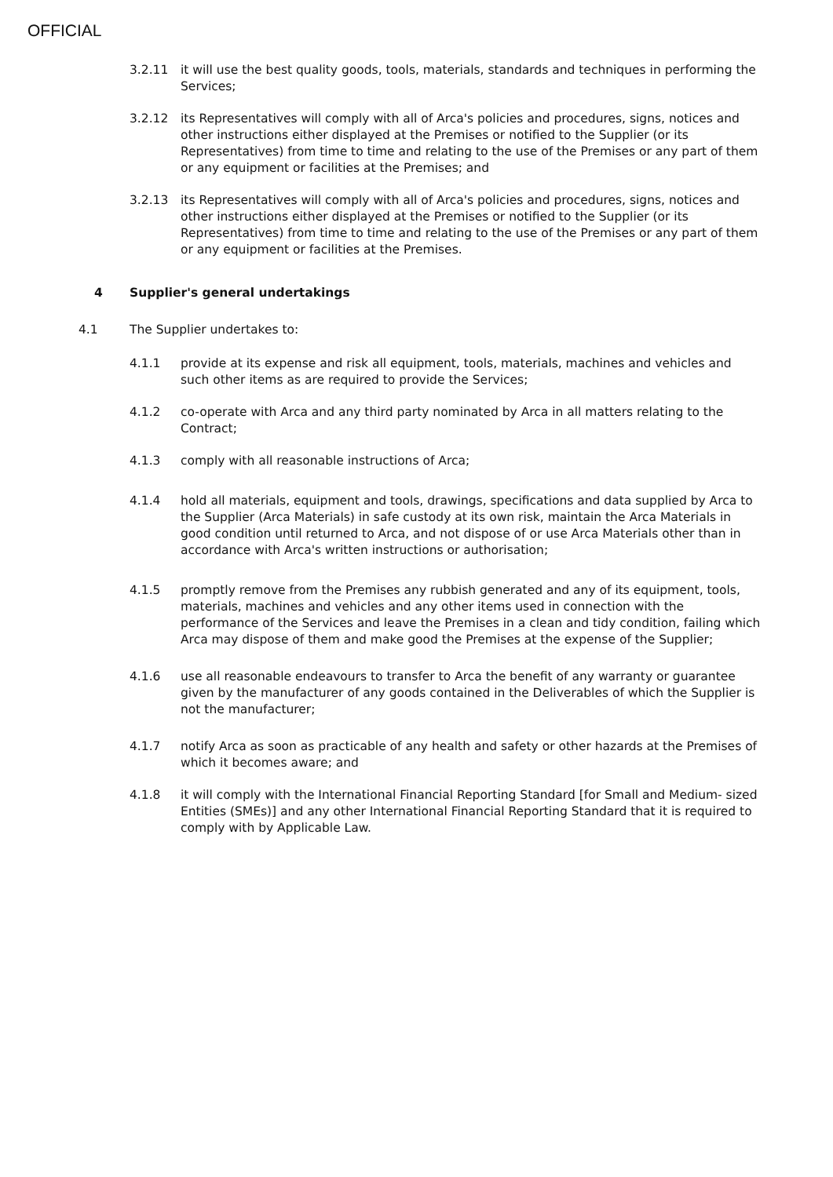OFFICIAL
3.2.11 it will use the best quality goods, tools, materials, standards and techniques in performing the Services;
3.2.12 its Representatives will comply with all of Arca's policies and procedures, signs, notices and other instructions either displayed at the Premises or notified to the Supplier (or its Representatives) from time to time and relating to the use of the Premises or any part of them or any equipment or facilities at the Premises; and
3.2.13 its Representatives will comply with all of Arca's policies and procedures, signs, notices and other instructions either displayed at the Premises or notified to the Supplier (or its Representatives) from time to time and relating to the use of the Premises or any part of them or any equipment or facilities at the Premises.
4 Supplier's general undertakings
4.1 The Supplier undertakes to:
4.1.1 provide at its expense and risk all equipment, tools, materials, machines and vehicles and such other items as are required to provide the Services;
4.1.2 co-operate with Arca and any third party nominated by Arca in all matters relating to the Contract;
4.1.3 comply with all reasonable instructions of Arca;
4.1.4 hold all materials, equipment and tools, drawings, specifications and data supplied by Arca to the Supplier (Arca Materials) in safe custody at its own risk, maintain the Arca Materials in good condition until returned to Arca, and not dispose of or use Arca Materials other than in accordance with Arca's written instructions or authorisation;
4.1.5 promptly remove from the Premises any rubbish generated and any of its equipment, tools, materials, machines and vehicles and any other items used in connection with the performance of the Services and leave the Premises in a clean and tidy condition, failing which Arca may dispose of them and make good the Premises at the expense of the Supplier;
4.1.6 use all reasonable endeavours to transfer to Arca the benefit of any warranty or guarantee given by the manufacturer of any goods contained in the Deliverables of which the Supplier is not the manufacturer;
4.1.7 notify Arca as soon as practicable of any health and safety or other hazards at the Premises of which it becomes aware; and
4.1.8 it will comply with the International Financial Reporting Standard [for Small and Medium- sized Entities (SMEs)] and any other International Financial Reporting Standard that it is required to comply with by Applicable Law.